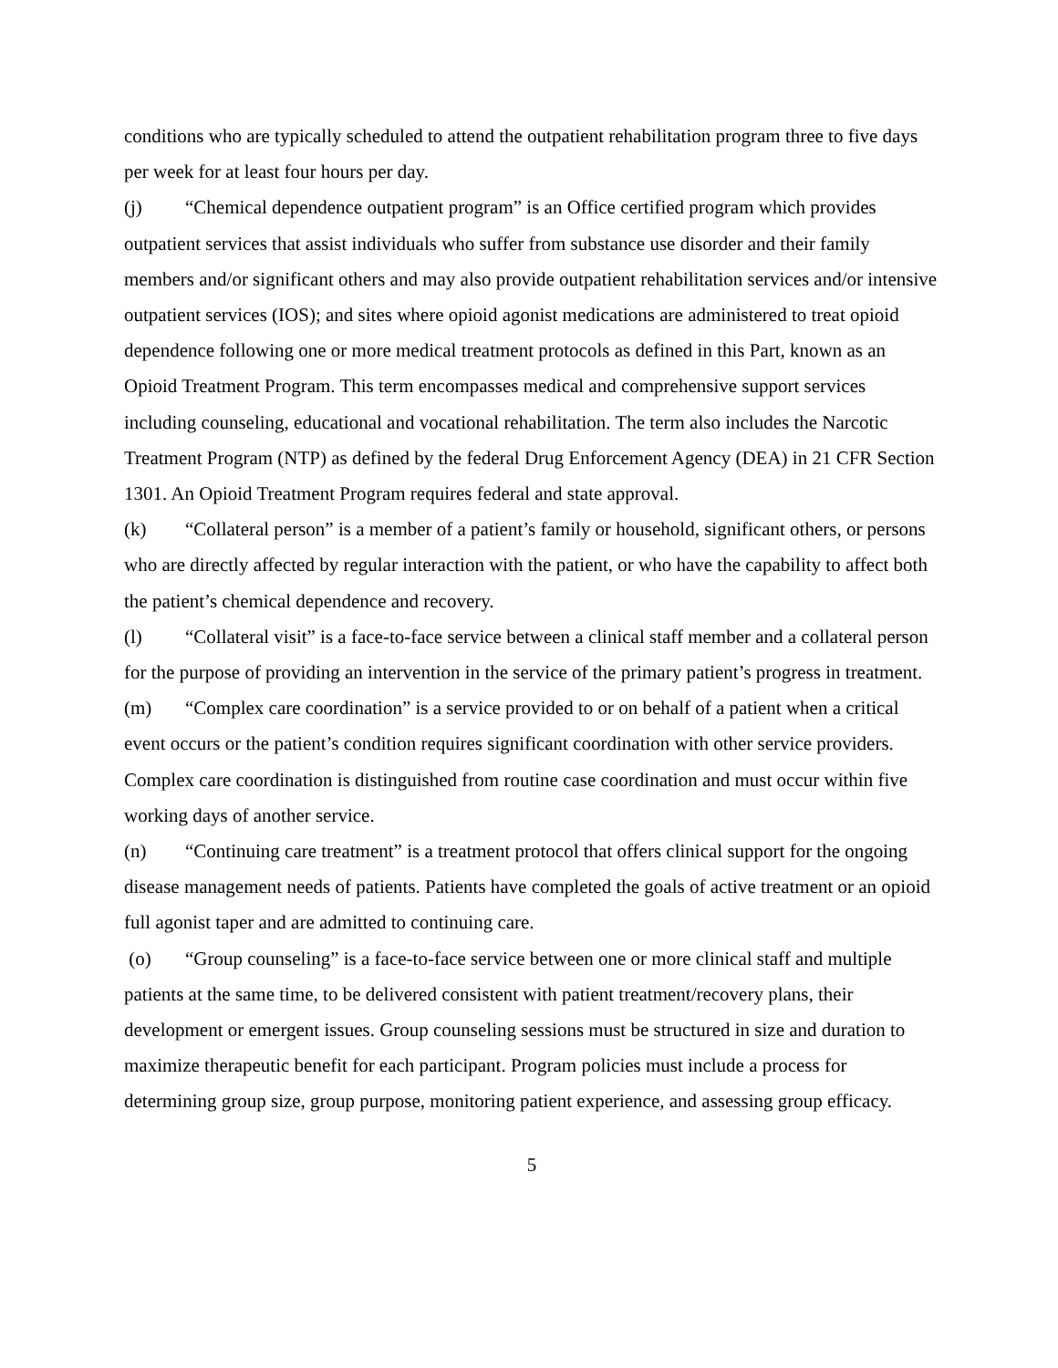conditions who are typically scheduled to attend the outpatient rehabilitation program three to five days per week for at least four hours per day.
(j) “Chemical dependence outpatient program” is an Office certified program which provides outpatient services that assist individuals who suffer from substance use disorder and their family members and/or significant others and may also provide outpatient rehabilitation services and/or intensive outpatient services (IOS); and sites where opioid agonist medications are administered to treat opioid dependence following one or more medical treatment protocols as defined in this Part, known as an Opioid Treatment Program. This term encompasses medical and comprehensive support services including counseling, educational and vocational rehabilitation. The term also includes the Narcotic Treatment Program (NTP) as defined by the federal Drug Enforcement Agency (DEA) in 21 CFR Section 1301. An Opioid Treatment Program requires federal and state approval.
(k) “Collateral person” is a member of a patient’s family or household, significant others, or persons who are directly affected by regular interaction with the patient, or who have the capability to affect both the patient’s chemical dependence and recovery.
(l) “Collateral visit” is a face-to-face service between a clinical staff member and a collateral person for the purpose of providing an intervention in the service of the primary patient’s progress in treatment.
(m) “Complex care coordination” is a service provided to or on behalf of a patient when a critical event occurs or the patient’s condition requires significant coordination with other service providers. Complex care coordination is distinguished from routine case coordination and must occur within five working days of another service.
(n) “Continuing care treatment” is a treatment protocol that offers clinical support for the ongoing disease management needs of patients. Patients have completed the goals of active treatment or an opioid full agonist taper and are admitted to continuing care.
(o) “Group counseling” is a face-to-face service between one or more clinical staff and multiple patients at the same time, to be delivered consistent with patient treatment/recovery plans, their development or emergent issues. Group counseling sessions must be structured in size and duration to maximize therapeutic benefit for each participant. Program policies must include a process for determining group size, group purpose, monitoring patient experience, and assessing group efficacy.
5